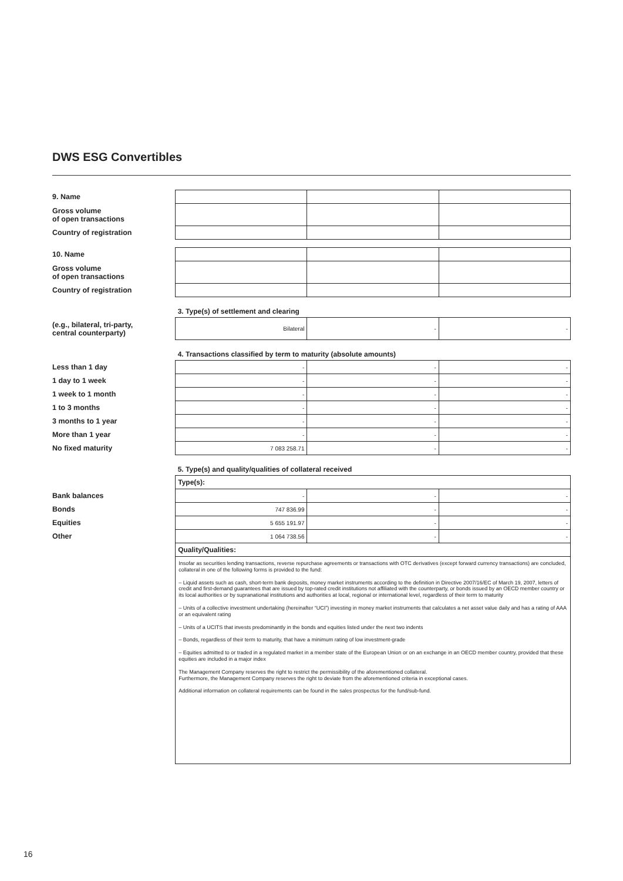DWS ESG Convertibles
| 9. Name | | | |
| Gross volume of open transactions | | | |
| Country of registration | | | |
| 10. Name | | | |
| Gross volume of open transactions | | | |
| Country of registration | | | |
| | 3. Type(s) of settlement and clearing | | |
| (e.g., bilateral, tri-party, central counterparty) | Bilateral | - | - |
| | 4. Transactions classified by term to maturity (absolute amounts) | | |
| Less than 1 day | - | - | - |
| 1 day to 1 week | - | - | - |
| 1 week to 1 month | - | - | - |
| 1 to 3 months | - | - | - |
| 3 months to 1 year | - | - | - |
| More than 1 year | - | - | - |
| No fixed maturity | 7 083 258.71 | - | - |
| | 5. Type(s) and quality/qualities of collateral received | | |
| | Type(s): | | |
| Bank balances | - | - | - |
| Bonds | 747 836.99 | - | - |
| Equities | 5 655 191.97 | - | - |
| Other | 1 064 738.56 | - | - |
| | Quality/Qualities: | | |
| | Insofar as securities lending transactions, reverse repurchase agreements or transactions with OTC derivatives (except forward currency transactions) are concluded, collateral in one of the following forms is provided to the fund: – Liquid assets such as cash, short-term bank deposits, money market instruments according to the definition in Directive 2007/16/EC of March 19, 2007, letters of credit and first-demand guarantees that are issued by top-rated credit institutions not affiliated with the counterparty, or bonds issued by an OECD member country or its local authorities or by supranational institutions and authorities at local, regional or international level, regardless of their term to maturity – Units of a collective investment undertaking (hereinafter “UCI”) investing in money market instruments that calculates a net asset value daily and has a rating of AAA or an equivalent rating – Units of a UCITS that invests predominantly in the bonds and equities listed under the next two indents – Bonds, regardless of their term to maturity, that have a minimum rating of low investment-grade – Equities admitted to or traded in a regulated market in a member state of the European Union or on an exchange in an OECD member country, provided that these equities are included in a major index The Management Company reserves the right to restrict the permissibility of the aforementioned collateral. Furthermore, the Management Company reserves the right to deviate from the aforementioned criteria in exceptional cases. Additional information on collateral requirements can be found in the sales prospectus for the fund/sub-fund. | | |
16